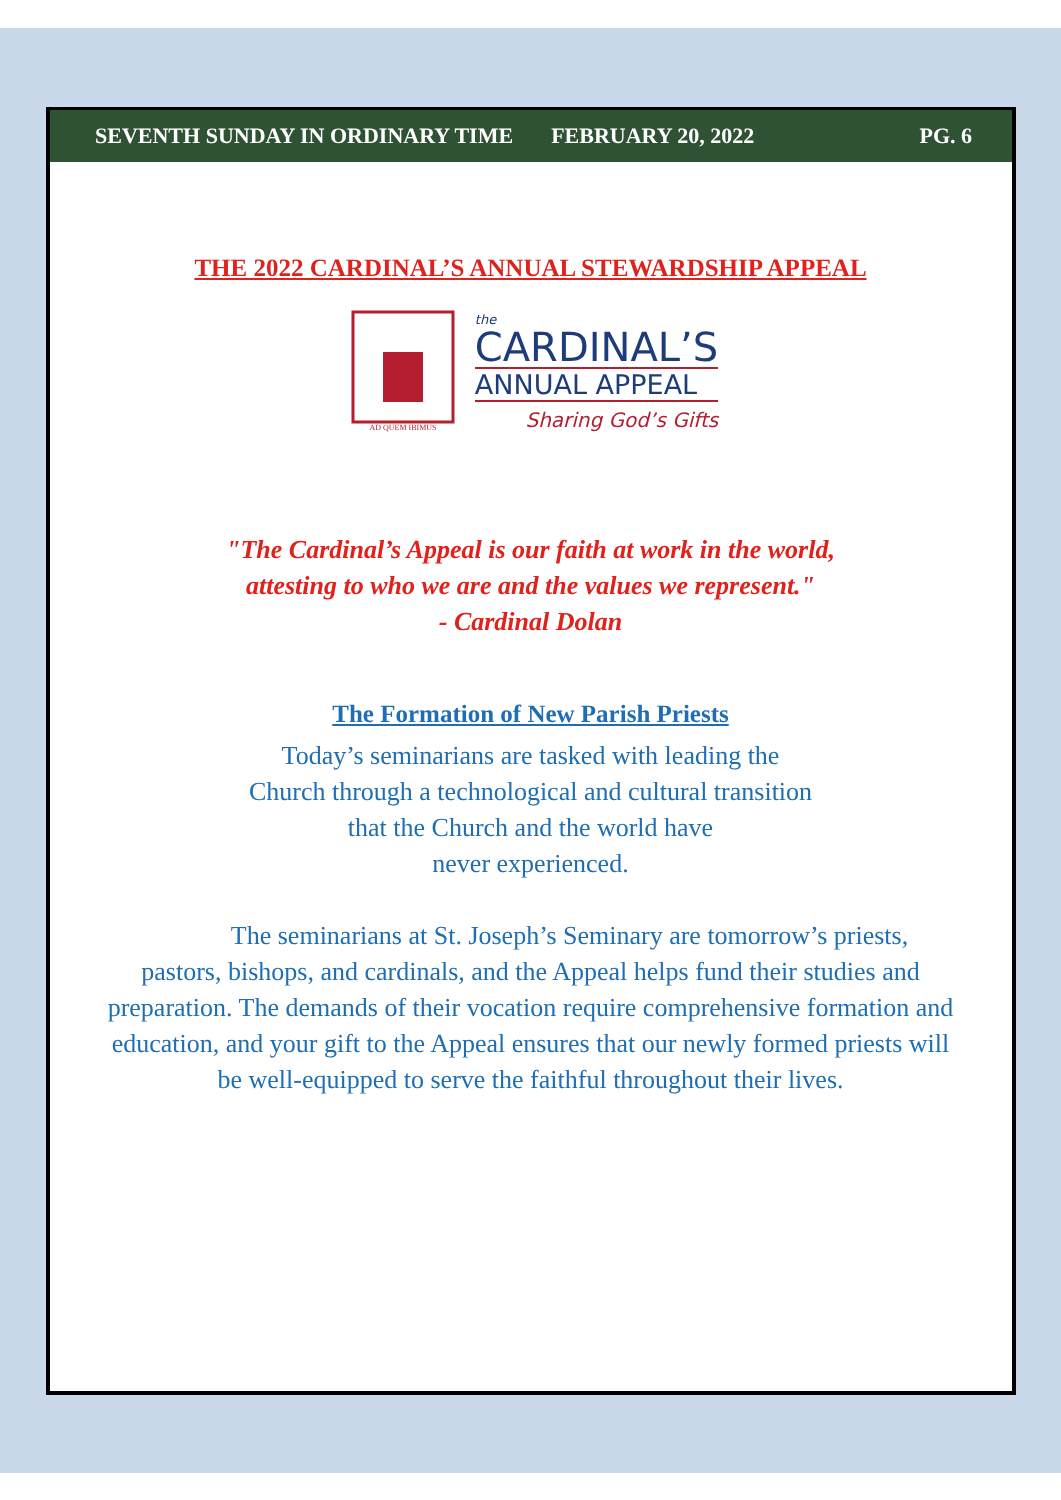SEVENTH SUNDAY IN ORDINARY TIME FEBRUARY 20, 2022 PG. 6
THE 2022 CARDINAL’S ANNUAL STEWARDSHIP APPEAL
AD QUEM IBIMUS
the
CARDINAL’S
ANNUAL APPEAL
Sharing God’s Gifts
"The Cardinal’s Appeal is our faith at work in the world,
attesting to who we are and the values we represent."
- Cardinal Dolan
The Formation of New Parish Priests
Today’s seminarians are tasked with leading the
Church through a technological and cultural transition
that the Church and the world have
never experienced.
The seminarians at St. Joseph’s Seminary are tomorrow’s priests,
pastors, bishops, and cardinals, and the Appeal helps fund their studies and
preparation. The demands of their vocation require comprehensive formation and
education, and your gift to the Appeal ensures that our newly formed priests will
be well-equipped to serve the faithful throughout their lives.